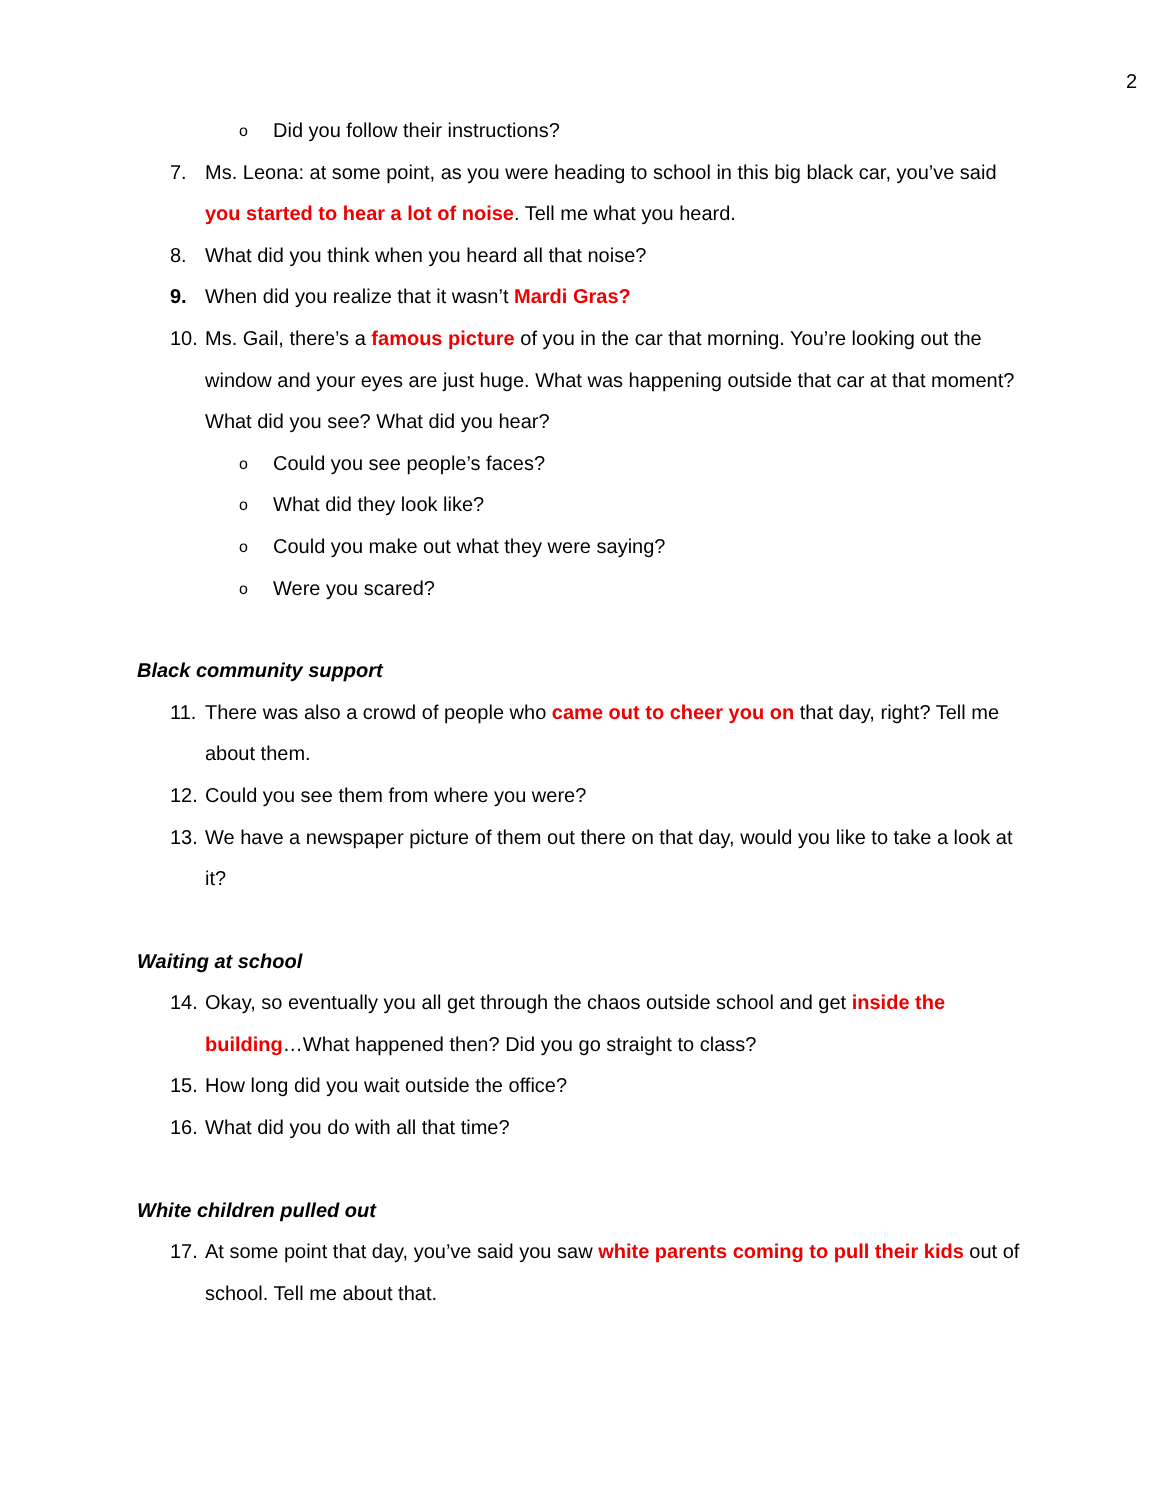2
o Did you follow their instructions?
7. Ms. Leona: at some point, as you were heading to school in this big black car, you’ve said you started to hear a lot of noise. Tell me what you heard.
8. What did you think when you heard all that noise?
9. When did you realize that it wasn’t Mardi Gras?
10. Ms. Gail, there’s a famous picture of you in the car that morning. You’re looking out the window and your eyes are just huge. What was happening outside that car at that moment? What did you see? What did you hear?
o Could you see people’s faces?
o What did they look like?
o Could you make out what they were saying?
o Were you scared?
Black community support
11. There was also a crowd of people who came out to cheer you on that day, right? Tell me about them.
12. Could you see them from where you were?
13. We have a newspaper picture of them out there on that day, would you like to take a look at it?
Waiting at school
14. Okay, so eventually you all get through the chaos outside school and get inside the building…What happened then? Did you go straight to class?
15. How long did you wait outside the office?
16. What did you do with all that time?
White children pulled out
17. At some point that day, you’ve said you saw white parents coming to pull their kids out of school. Tell me about that.